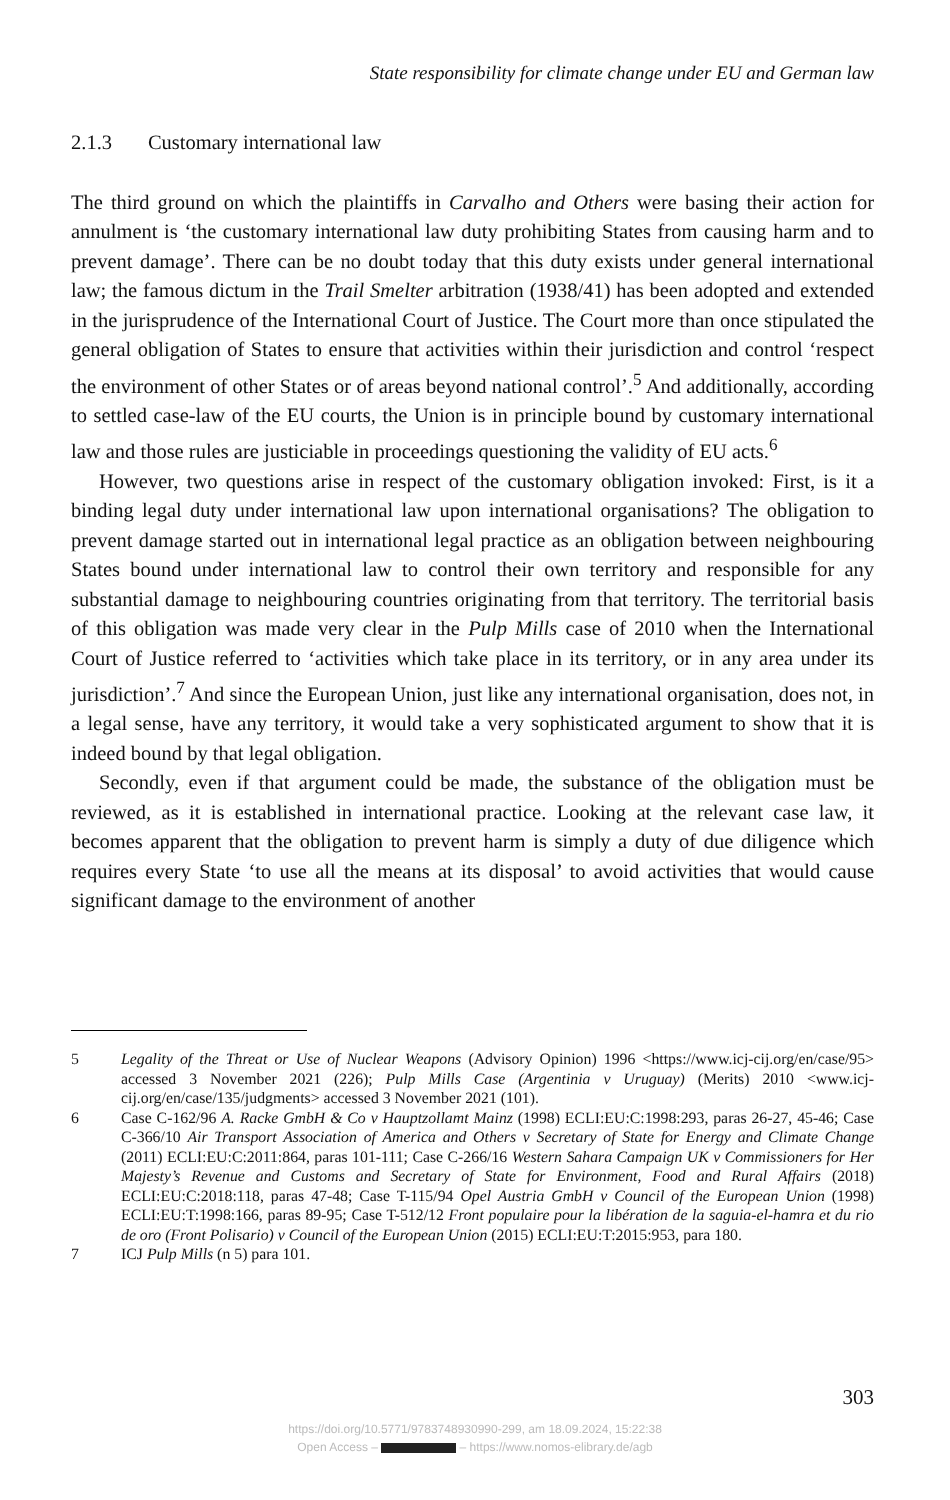State responsibility for climate change under EU and German law
2.1.3 Customary international law
The third ground on which the plaintiffs in Carvalho and Others were basing their action for annulment is ‘the customary international law duty prohibiting States from causing harm and to prevent damage’. There can be no doubt today that this duty exists under general international law; the famous dictum in the Trail Smelter arbitration (1938/41) has been adopted and extended in the jurisprudence of the International Court of Justice. The Court more than once stipulated the general obligation of States to ensure that activities within their jurisdiction and control ‘respect the environment of other States or of areas beyond national control’.<sup>5</sup> And additionally, according to settled case-law of the EU courts, the Union is in principle bound by customary international law and those rules are justiciable in proceedings questioning the validity of EU acts.<sup>6</sup>
However, two questions arise in respect of the customary obligation invoked: First, is it a binding legal duty under international law upon international organisations? The obligation to prevent damage started out in international legal practice as an obligation between neighbouring States bound under international law to control their own territory and responsible for any substantial damage to neighbouring countries originating from that territory. The territorial basis of this obligation was made very clear in the Pulp Mills case of 2010 when the International Court of Justice referred to ‘activities which take place in its territory, or in any area under its jurisdiction’.<sup>7</sup> And since the European Union, just like any international organisation, does not, in a legal sense, have any territory, it would take a very sophisticated argument to show that it is indeed bound by that legal obligation.
Secondly, even if that argument could be made, the substance of the obligation must be reviewed, as it is established in international practice. Looking at the relevant case law, it becomes apparent that the obligation to prevent harm is simply a duty of due diligence which requires every State ‘to use all the means at its disposal’ to avoid activities that would cause significant damage to the environment of another
5 Legality of the Threat or Use of Nuclear Weapons (Advisory Opinion) 1996 <https://www.icj-cij.org/en/case/95> accessed 3 November 2021 (226); Pulp Mills Case (Argentinia v Uruguay) (Merits) 2010 <www.icj-cij.org/en/case/135/judgments> accessed 3 November 2021 (101).
6 Case C-162/96 A. Racke GmbH & Co v Hauptzollamt Mainz (1998) ECLI:EU:C:1998:293, paras 26-27, 45-46; Case C-366/10 Air Transport Association of America and Others v Secretary of State for Energy and Climate Change (2011) ECLI:EU:C:2011:864, paras 101-111; Case C-266/16 Western Sahara Campaign UK v Commissioners for Her Majesty’s Revenue and Customs and Secretary of State for Environment, Food and Rural Affairs (2018) ECLI:EU:C:2018:118, paras 47-48; Case T-115/94 Opel Austria GmbH v Council of the European Union (1998) ECLI:EU:T:1998:166, paras 89-95; Case T-512/12 Front populaire pour la libération de la saguia-el-hamra et du rio de oro (Front Polisario) v Council of the European Union (2015) ECLI:EU:T:2015:953, para 180.
7 ICJ Pulp Mills (n 5) para 101.
303
https://doi.org/10.5771/9783748930990-299, am 18.09.2024, 15:22:38
Open Access – – https://www.nomos-elibrary.de/agb